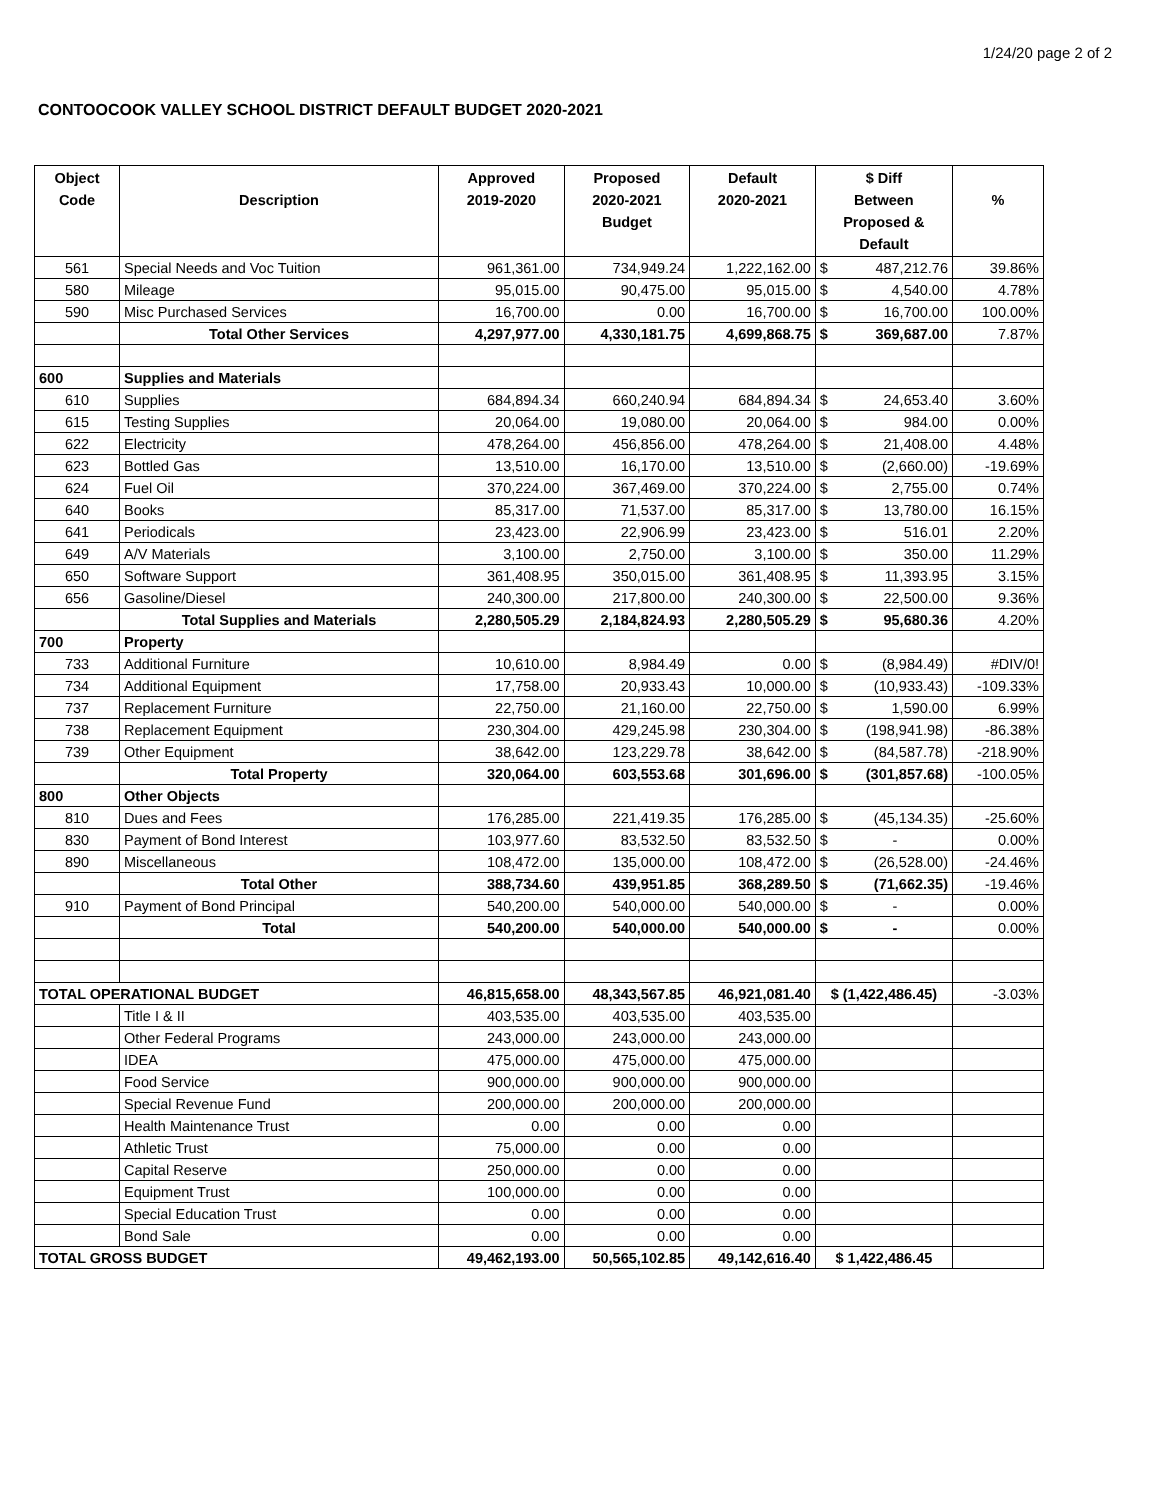1/24/20 page 2 of 2
CONTOOCOOK VALLEY SCHOOL DISTRICT DEFAULT BUDGET 2020-2021
| Object Code | Description | Approved 2019-2020 | Proposed 2020-2021 Budget | Default 2020-2021 | $ Diff Between Proposed & Default | | % |
| --- | --- | --- | --- | --- | --- | --- | --- |
| 561 | Special Needs and Voc Tuition | 961,361.00 | 734,949.24 | 1,222,162.00 | $ | 487,212.76 | 39.86% |
| 580 | Mileage | 95,015.00 | 90,475.00 | 95,015.00 | $ | 4,540.00 | 4.78% |
| 590 | Misc Purchased Services | 16,700.00 | 0.00 | 16,700.00 | $ | 16,700.00 | 100.00% |
| | Total Other Services | 4,297,977.00 | 4,330,181.75 | 4,699,868.75 | $ | 369,687.00 | 7.87% |
| 600 | Supplies and Materials | | | | | | |
| 610 | Supplies | 684,894.34 | 660,240.94 | 684,894.34 | $ | 24,653.40 | 3.60% |
| 615 | Testing Supplies | 20,064.00 | 19,080.00 | 20,064.00 | $ | 984.00 | 0.00% |
| 622 | Electricity | 478,264.00 | 456,856.00 | 478,264.00 | $ | 21,408.00 | 4.48% |
| 623 | Bottled Gas | 13,510.00 | 16,170.00 | 13,510.00 | $ | (2,660.00) | -19.69% |
| 624 | Fuel Oil | 370,224.00 | 367,469.00 | 370,224.00 | $ | 2,755.00 | 0.74% |
| 640 | Books | 85,317.00 | 71,537.00 | 85,317.00 | $ | 13,780.00 | 16.15% |
| 641 | Periodicals | 23,423.00 | 22,906.99 | 23,423.00 | $ | 516.01 | 2.20% |
| 649 | A/V Materials | 3,100.00 | 2,750.00 | 3,100.00 | $ | 350.00 | 11.29% |
| 650 | Software Support | 361,408.95 | 350,015.00 | 361,408.95 | $ | 11,393.95 | 3.15% |
| 656 | Gasoline/Diesel | 240,300.00 | 217,800.00 | 240,300.00 | $ | 22,500.00 | 9.36% |
| | Total Supplies and Materials | 2,280,505.29 | 2,184,824.93 | 2,280,505.29 | $ | 95,680.36 | 4.20% |
| 700 | Property | | | | | | |
| 733 | Additional Furniture | 10,610.00 | 8,984.49 | 0.00 | $ | (8,984.49) | #DIV/0! |
| 734 | Additional Equipment | 17,758.00 | 20,933.43 | 10,000.00 | $ | (10,933.43) | -109.33% |
| 737 | Replacement Furniture | 22,750.00 | 21,160.00 | 22,750.00 | $ | 1,590.00 | 6.99% |
| 738 | Replacement Equipment | 230,304.00 | 429,245.98 | 230,304.00 | $ | (198,941.98) | -86.38% |
| 739 | Other Equipment | 38,642.00 | 123,229.78 | 38,642.00 | $ | (84,587.78) | -218.90% |
| | Total Property | 320,064.00 | 603,553.68 | 301,696.00 | $ | (301,857.68) | -100.05% |
| 800 | Other Objects | | | | | | |
| 810 | Dues and Fees | 176,285.00 | 221,419.35 | 176,285.00 | $ | (45,134.35) | -25.60% |
| 830 | Payment of Bond Interest | 103,977.60 | 83,532.50 | 83,532.50 | $ | - | 0.00% |
| 890 | Miscellaneous | 108,472.00 | 135,000.00 | 108,472.00 | $ | (26,528.00) | -24.46% |
| | Total Other | 388,734.60 | 439,951.85 | 368,289.50 | $ | (71,662.35) | -19.46% |
| 910 | Payment of Bond Principal | 540,200.00 | 540,000.00 | 540,000.00 | $ | - | 0.00% |
| | Total | 540,200.00 | 540,000.00 | 540,000.00 | $ | - | 0.00% |
| TOTAL OPERATIONAL BUDGET | | 46,815,658.00 | 48,343,567.85 | 46,921,081.40 | $ (1,422,486.45) | | -3.03% |
| | Title I & II | 403,535.00 | 403,535.00 | 403,535.00 | | | |
| | Other Federal Programs | 243,000.00 | 243,000.00 | 243,000.00 | | | |
| | IDEA | 475,000.00 | 475,000.00 | 475,000.00 | | | |
| | Food Service | 900,000.00 | 900,000.00 | 900,000.00 | | | |
| | Special Revenue Fund | 200,000.00 | 200,000.00 | 200,000.00 | | | |
| | Health Maintenance Trust | 0.00 | 0.00 | 0.00 | | | |
| | Athletic Trust | 75,000.00 | 0.00 | 0.00 | | | |
| | Capital Reserve | 250,000.00 | 0.00 | 0.00 | | | |
| | Equipment Trust | 100,000.00 | 0.00 | 0.00 | | | |
| | Special Education Trust | 0.00 | 0.00 | 0.00 | | | |
| | Bond Sale | 0.00 | 0.00 | 0.00 | | | |
| TOTAL GROSS BUDGET | | 49,462,193.00 | 50,565,102.85 | 49,142,616.40 | $ 1,422,486.45 | | |